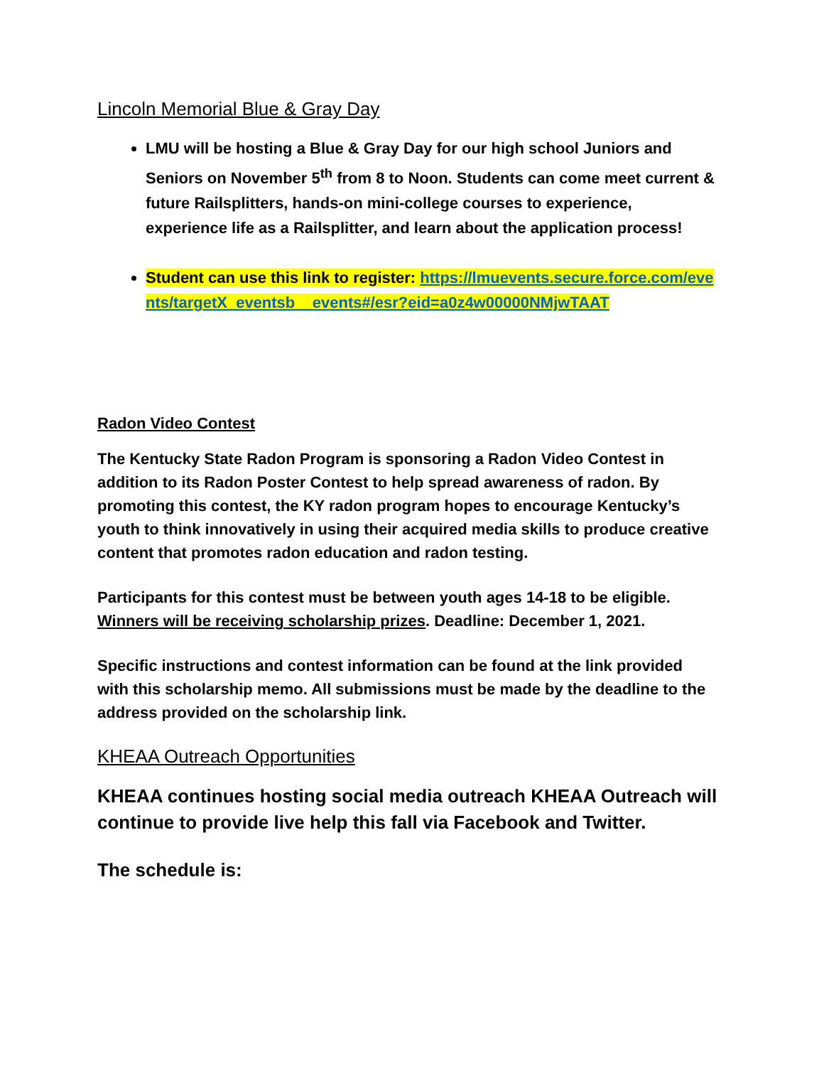Lincoln Memorial Blue & Gray Day
LMU will be hosting a Blue & Gray Day for our high school Juniors and Seniors on November 5<sup>th</sup> from 8 to Noon. Students can come meet current & future Railsplitters, hands-on mini-college courses to experience, experience life as a Railsplitter, and learn about the application process!
Student can use this link to register: https://lmuevents.secure.force.com/events/targetX_eventsb__events#/esr?eid=a0z4w00000NMjwTAAT
Radon Video Contest
The Kentucky State Radon Program is sponsoring a Radon Video Contest in addition to its Radon Poster Contest to help spread awareness of radon. By promoting this contest, the KY radon program hopes to encourage Kentucky’s youth to think innovatively in using their acquired media skills to produce creative content that promotes radon education and radon testing.
Participants for this contest must be between youth ages 14-18 to be eligible. Winners will be receiving scholarship prizes. Deadline: December 1, 2021.
Specific instructions and contest information can be found at the link provided with this scholarship memo. All submissions must be made by the deadline to the address provided on the scholarship link.
KHEAA Outreach Opportunities
KHEAA continues hosting social media outreach KHEAA Outreach will continue to provide live help this fall via Facebook and Twitter.
The schedule is: